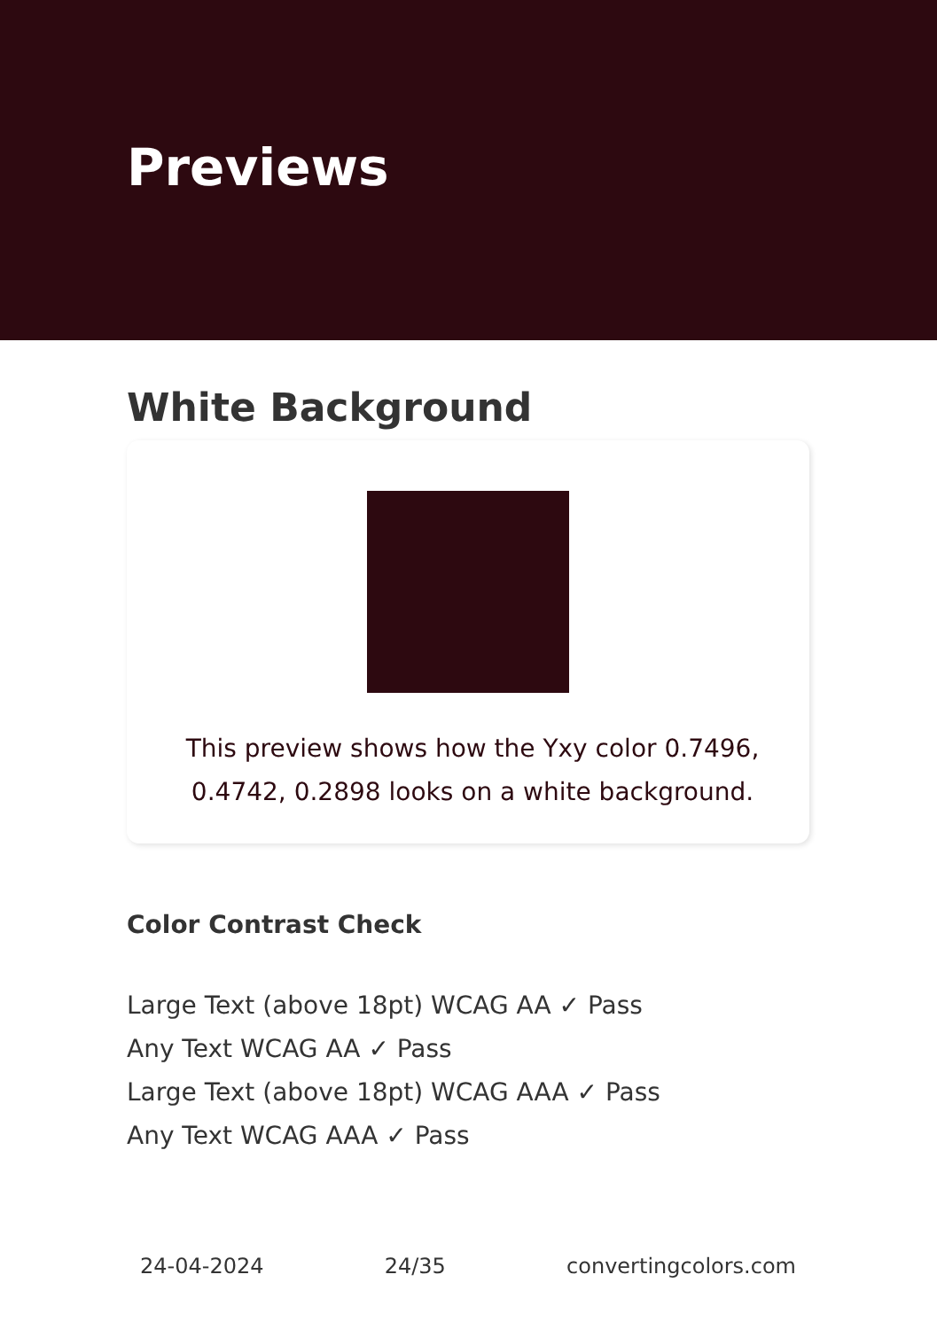Previews
White Background
This preview shows how the Yxy color 0.7496, 0.4742, 0.2898 looks on a white background.
Color Contrast Check
Large Text (above 18pt) WCAG AA ✓ Pass
Any Text WCAG AA ✓ Pass
Large Text (above 18pt) WCAG AAA ✓ Pass
Any Text WCAG AAA ✓ Pass
24-04-2024 24/35 convertingcolors.com